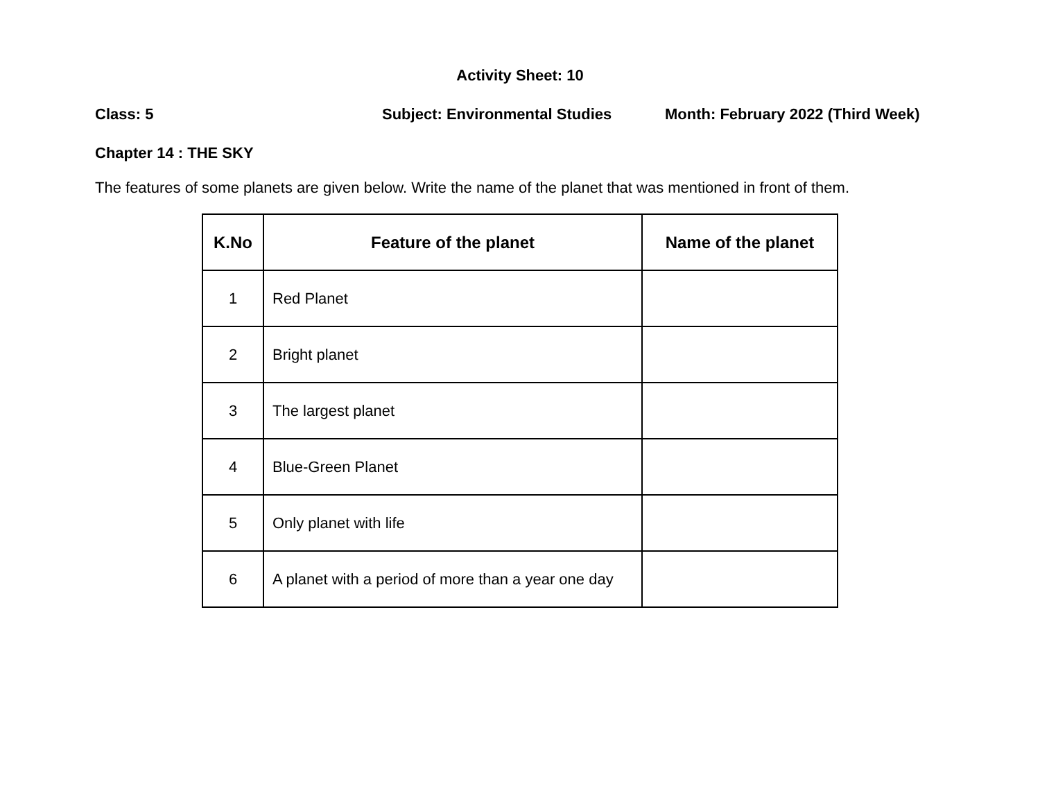Activity Sheet: 10
Class: 5 Subject: Environmental Studies Month: February 2022 (Third Week)
Chapter 14 : THE SKY
The features of some planets are given below. Write the name of the planet that was mentioned in front of them.
| K.No | Feature of the planet | Name of the planet |
| --- | --- | --- |
| 1 | Red Planet | |
| 2 | Bright planet | |
| 3 | The largest planet | |
| 4 | Blue-Green Planet | |
| 5 | Only planet with life | |
| 6 | A planet with a period of more than a year one day | |